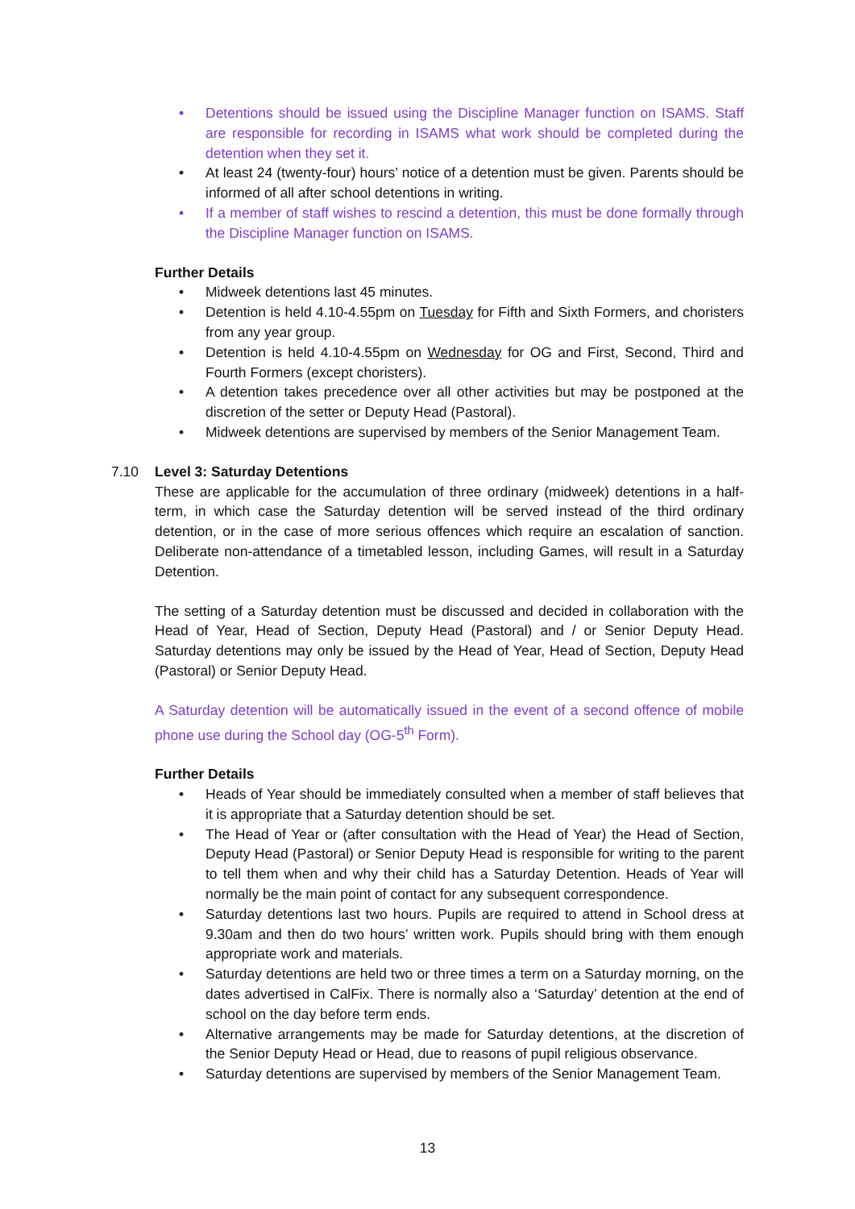• Detentions should be issued using the Discipline Manager function on ISAMS. Staff are responsible for recording in ISAMS what work should be completed during the detention when they set it.
• At least 24 (twenty-four) hours’ notice of a detention must be given. Parents should be informed of all after school detentions in writing.
• If a member of staff wishes to rescind a detention, this must be done formally through the Discipline Manager function on ISAMS.
Further Details
• Midweek detentions last 45 minutes.
• Detention is held 4.10-4.55pm on Tuesday for Fifth and Sixth Formers, and choristers from any year group.
• Detention is held 4.10-4.55pm on Wednesday for OG and First, Second, Third and Fourth Formers (except choristers).
• A detention takes precedence over all other activities but may be postponed at the discretion of the setter or Deputy Head (Pastoral).
• Midweek detentions are supervised by members of the Senior Management Team.
7.10 Level 3: Saturday Detentions
These are applicable for the accumulation of three ordinary (midweek) detentions in a half-term, in which case the Saturday detention will be served instead of the third ordinary detention, or in the case of more serious offences which require an escalation of sanction. Deliberate non-attendance of a timetabled lesson, including Games, will result in a Saturday Detention.
The setting of a Saturday detention must be discussed and decided in collaboration with the Head of Year, Head of Section, Deputy Head (Pastoral) and / or Senior Deputy Head. Saturday detentions may only be issued by the Head of Year, Head of Section, Deputy Head (Pastoral) or Senior Deputy Head.
A Saturday detention will be automatically issued in the event of a second offence of mobile phone use during the School day (OG-5<sup>th</sup> Form).
Further Details
• Heads of Year should be immediately consulted when a member of staff believes that it is appropriate that a Saturday detention should be set.
• The Head of Year or (after consultation with the Head of Year) the Head of Section, Deputy Head (Pastoral) or Senior Deputy Head is responsible for writing to the parent to tell them when and why their child has a Saturday Detention. Heads of Year will normally be the main point of contact for any subsequent correspondence.
• Saturday detentions last two hours. Pupils are required to attend in School dress at 9.30am and then do two hours’ written work. Pupils should bring with them enough appropriate work and materials.
• Saturday detentions are held two or three times a term on a Saturday morning, on the dates advertised in CalFix. There is normally also a ‘Saturday’ detention at the end of school on the day before term ends.
• Alternative arrangements may be made for Saturday detentions, at the discretion of the Senior Deputy Head or Head, due to reasons of pupil religious observance.
• Saturday detentions are supervised by members of the Senior Management Team.
13